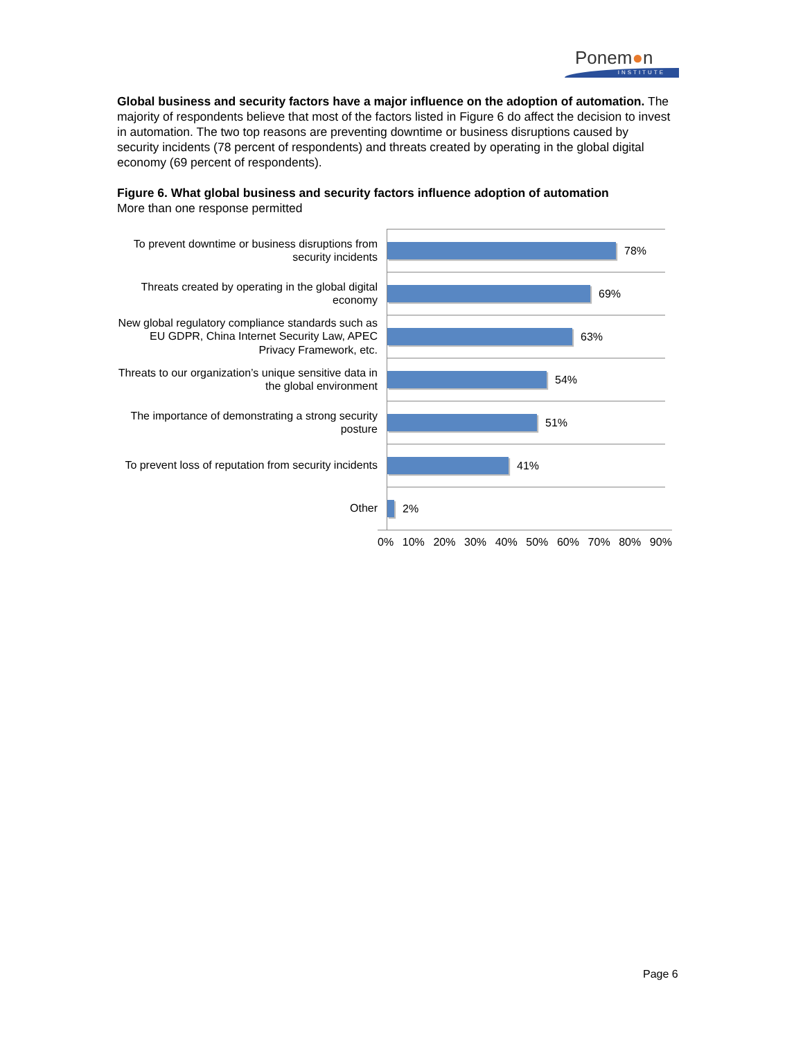Ponem●n
INSTITUTE
Global business and security factors have a major influence on the adoption of automation. The majority of respondents believe that most of the factors listed in Figure 6 do affect the decision to invest in automation. The two top reasons are preventing downtime or business disruptions caused by security incidents (78 percent of respondents) and threats created by operating in the global digital economy (69 percent of respondents).
Figure 6. What global business and security factors influence adoption of automation
More than one response permitted
To prevent downtime or business disruptions from security incidents
78%
Threats created by operating in the global digital economy
69%
New global regulatory compliance standards such as EU GDPR, China Internet Security Law, APEC Privacy Framework, etc.
63%
Threats to our organization’s unique sensitive data in the global environment
54%
The importance of demonstrating a strong security posture
51%
To prevent loss of reputation from security incidents
41%
Other
2%
0% 10% 20% 30% 40% 50% 60% 70% 80% 90%
Page 6